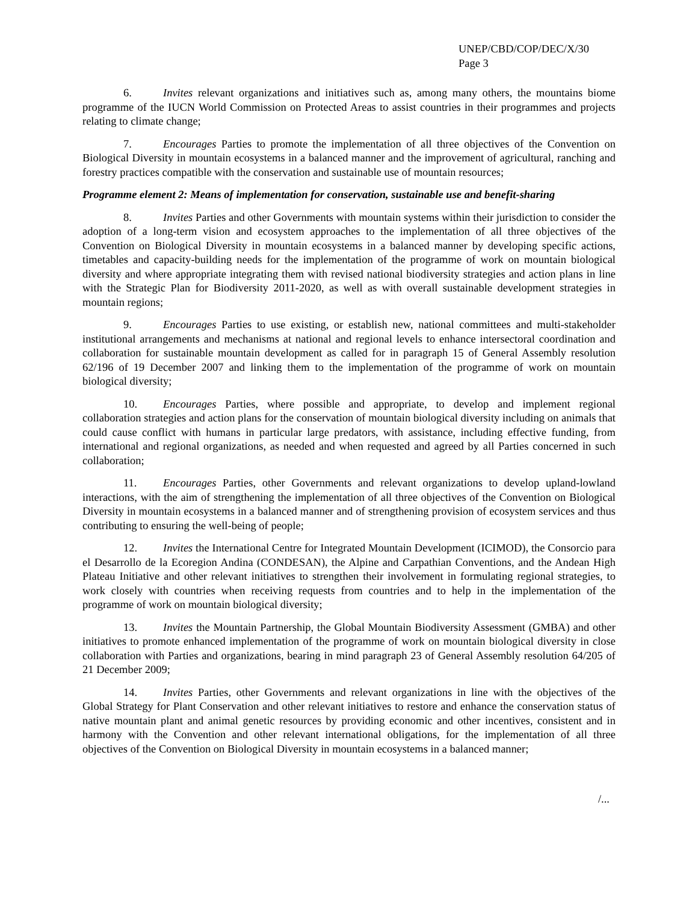UNEP/CBD/COP/DEC/X/30
Page 3
6. Invites relevant organizations and initiatives such as, among many others, the mountains biome programme of the IUCN World Commission on Protected Areas to assist countries in their programmes and projects relating to climate change;
7. Encourages Parties to promote the implementation of all three objectives of the Convention on Biological Diversity in mountain ecosystems in a balanced manner and the improvement of agricultural, ranching and forestry practices compatible with the conservation and sustainable use of mountain resources;
Programme element 2: Means of implementation for conservation, sustainable use and benefit-sharing
8. Invites Parties and other Governments with mountain systems within their jurisdiction to consider the adoption of a long-term vision and ecosystem approaches to the implementation of all three objectives of the Convention on Biological Diversity in mountain ecosystems in a balanced manner by developing specific actions, timetables and capacity-building needs for the implementation of the programme of work on mountain biological diversity and where appropriate integrating them with revised national biodiversity strategies and action plans in line with the Strategic Plan for Biodiversity 2011-2020, as well as with overall sustainable development strategies in mountain regions;
9. Encourages Parties to use existing, or establish new, national committees and multi-stakeholder institutional arrangements and mechanisms at national and regional levels to enhance intersectoral coordination and collaboration for sustainable mountain development as called for in paragraph 15 of General Assembly resolution 62/196 of 19 December 2007 and linking them to the implementation of the programme of work on mountain biological diversity;
10. Encourages Parties, where possible and appropriate, to develop and implement regional collaboration strategies and action plans for the conservation of mountain biological diversity including on animals that could cause conflict with humans in particular large predators, with assistance, including effective funding, from international and regional organizations, as needed and when requested and agreed by all Parties concerned in such collaboration;
11. Encourages Parties, other Governments and relevant organizations to develop upland-lowland interactions, with the aim of strengthening the implementation of all three objectives of the Convention on Biological Diversity in mountain ecosystems in a balanced manner and of strengthening provision of ecosystem services and thus contributing to ensuring the well-being of people;
12. Invites the International Centre for Integrated Mountain Development (ICIMOD), the Consorcio para el Desarrollo de la Ecoregion Andina (CONDESAN), the Alpine and Carpathian Conventions, and the Andean High Plateau Initiative and other relevant initiatives to strengthen their involvement in formulating regional strategies, to work closely with countries when receiving requests from countries and to help in the implementation of the programme of work on mountain biological diversity;
13. Invites the Mountain Partnership, the Global Mountain Biodiversity Assessment (GMBA) and other initiatives to promote enhanced implementation of the programme of work on mountain biological diversity in close collaboration with Parties and organizations, bearing in mind paragraph 23 of General Assembly resolution 64/205 of 21 December 2009;
14. Invites Parties, other Governments and relevant organizations in line with the objectives of the Global Strategy for Plant Conservation and other relevant initiatives to restore and enhance the conservation status of native mountain plant and animal genetic resources by providing economic and other incentives, consistent and in harmony with the Convention and other relevant international obligations, for the implementation of all three objectives of the Convention on Biological Diversity in mountain ecosystems in a balanced manner;
/...